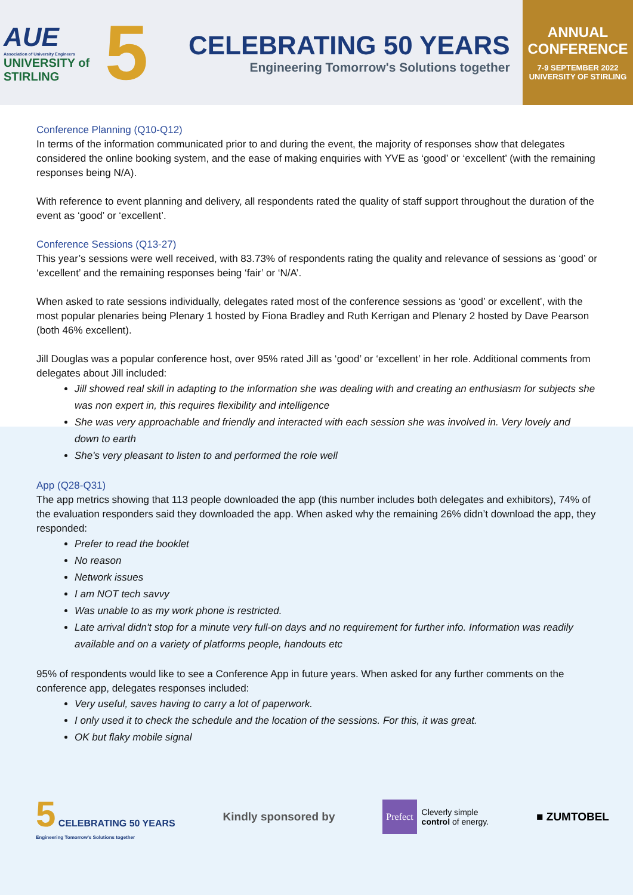AUE
Association of University Engineers
UNIVERSITY of
STIRLING
5
CELEBRATING 50 YEARS
Engineering Tomorrow's Solutions together
ANNUAL
CONFERENCE
7-9 SEPTEMBER 2022
UNIVERSITY OF STIRLING
Conference Planning (Q10-Q12)
In terms of the information communicated prior to and during the event, the majority of responses show that delegates considered the online booking system, and the ease of making enquiries with YVE as ‘good’ or ‘excellent’ (with the remaining responses being N/A).
With reference to event planning and delivery, all respondents rated the quality of staff support throughout the duration of the event as ‘good’ or ‘excellent’.
Conference Sessions (Q13-27)
This year’s sessions were well received, with 83.73% of respondents rating the quality and relevance of sessions as ‘good’ or ‘excellent’ and the remaining responses being ‘fair’ or ‘N/A’.
When asked to rate sessions individually, delegates rated most of the conference sessions as ‘good’ or excellent’, with the most popular plenaries being Plenary 1 hosted by Fiona Bradley and Ruth Kerrigan and Plenary 2 hosted by Dave Pearson (both 46% excellent).
Jill Douglas was a popular conference host, over 95% rated Jill as ‘good’ or ‘excellent’ in her role. Additional comments from delegates about Jill included:
Jill showed real skill in adapting to the information she was dealing with and creating an enthusiasm for subjects she was non expert in, this requires flexibility and intelligence
She was very approachable and friendly and interacted with each session she was involved in. Very lovely and down to earth
She's very pleasant to listen to and performed the role well
App (Q28-Q31)
The app metrics showing that 113 people downloaded the app (this number includes both delegates and exhibitors), 74% of the evaluation responders said they downloaded the app. When asked why the remaining 26% didn’t download the app, they responded:
Prefer to read the booklet
No reason
Network issues
I am NOT tech savvy
Was unable to as my work phone is restricted.
Late arrival didn't stop for a minute very full-on days and no requirement for further info. Information was readily available and on a variety of platforms people, handouts etc
95% of respondents would like to see a Conference App in future years. When asked for any further comments on the conference app, delegates responses included:
Very useful, saves having to carry a lot of paperwork.
I only used it to check the schedule and the location of the sessions. For this, it was great.
OK but flaky mobile signal
5 CELEBRATING 50 YEARS
Engineering Tomorrow's Solutions together
Kindly sponsored by
Prefect
Cleverly simple
control of energy.
■ ZUMTOBEL